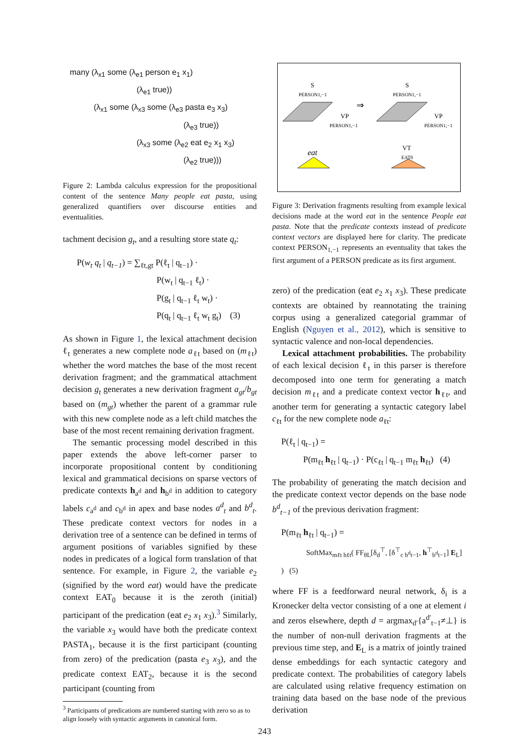many (λ<sub>x1</sub> some (λ<sub>e1</sub> person e<sub>1</sub> x<sub>1</sub>)
(λ<sub>e1</sub> true))
(λ<sub>x1</sub> some (λ<sub>x3</sub> some (λ<sub>e3</sub> pasta e<sub>3</sub> x<sub>3</sub>)
(λ<sub>e3</sub> true))
(λ<sub>x3</sub> some (λ<sub>e2</sub> eat e<sub>2</sub> x<sub>1</sub> x<sub>3</sub>)
(λ<sub>e2</sub> true)))
Figure 2: Lambda calculus expression for the propositional content of the sentence Many people eat pasta, using generalized quantifiers over discourse entities and eventualities.
tachment decision g<sub>t</sub>, and a resulting store state q<sub>t</sub>:
P(w<sub>t</sub> q<sub>t</sub> | q<sub>t−1</sub>) = ∑<sub>ℓt,gt</sub> P(ℓ<sub>t</sub> | q<sub>t−1</sub>) ·
P(w<sub>t</sub> | q<sub>t−1</sub> ℓ<sub>t</sub>) ·
P(g<sub>t</sub> | q<sub>t−1</sub> ℓ<sub>t</sub> w<sub>t</sub>) ·
P(q<sub>t</sub> | q<sub>t−1</sub> ℓ<sub>t</sub> w<sub>t</sub> g<sub>t</sub>) (3)
As shown in Figure 1, the lexical attachment decision ℓ<sub>t</sub> generates a new complete node a<sub>ℓt</sub> based on (m<sub>ℓt</sub>) whether the word matches the base of the most recent derivation fragment; and the grammatical attachment decision g<sub>t</sub> generates a new derivation fragment a<sub>gt</sub>/b<sub>gt</sub> based on (m<sub>gt</sub>) whether the parent of a grammar rule with this new complete node as a left child matches the base of the most recent remaining derivation fragment.
The semantic processing model described in this paper extends the above left-corner parser to incorporate propositional content by conditioning lexical and grammatical decisions on sparse vectors of predicate contexts h<sub>a<sup>d</sup></sub> and h<sub>b<sup>d</sup></sub> in addition to category labels c<sub>a<sup>d</sup></sub> and c<sub>b<sup>d</sup></sub> in apex and base nodes a<sup>d</sup><sub>t</sub> and b<sup>d</sup><sub>t</sub>. These predicate context vectors for nodes in a derivation tree of a sentence can be defined in terms of argument positions of variables signified by these nodes in predicates of a logical form translation of that sentence. For example, in Figure 2, the variable e<sub>2</sub> (signified by the word eat) would have the predicate context EAT<sub>0</sub> because it is the zeroth (initial) participant of the predication (eat e<sub>2</sub> x<sub>1</sub> x<sub>3</sub>).<sup>3</sup> Similarly, the variable x<sub>3</sub> would have both the predicate context PASTA<sub>1</sub>, because it is the first participant (counting from zero) of the predication (pasta e<sub>3</sub> x<sub>3</sub>), and the predicate context EAT<sub>2</sub>, because it is the second participant (counting from
<sup>3</sup> Participants of predications are numbered starting with zero so as to align loosely with syntactic arguments in canonical form.
S
PERSON1,−1
VP
PERSON1,−1
⇒
eat
S
PERSON1,−1
VP
PERSON1,−1
VT
EAT0
Figure 3: Derivation fragments resulting from example lexical decisions made at the word eat in the sentence People eat pasta. Note that the predicate contexts instead of predicate context vectors are displayed here for clarity. The predicate context PERSON<sub>1,−1</sub> represents an eventuality that takes the first argument of a PERSON predicate as its first argument.
zero) of the predication (eat e<sub>2</sub> x<sub>1</sub> x<sub>3</sub>). These predicate contexts are obtained by reannotating the training corpus using a generalized categorial grammar of English (Nguyen et al., 2012), which is sensitive to syntactic valence and non-local dependencies.
Lexical attachment probabilities. The probability of each lexical decision ℓ<sub>t</sub> in this parser is therefore decomposed into one term for generating a match decision m<sub>ℓt</sub> and a predicate context vector h<sub>ℓt</sub>, and another term for generating a syntactic category label c<sub>ℓt</sub> for the new complete node a<sub>ℓt</sub>:
P(ℓ<sub>t</sub> | q<sub>t−1</sub>) =
P(m<sub>ℓt</sub> h<sub>ℓt</sub> | q<sub>t−1</sub>) · P(c<sub>ℓt</sub> | q<sub>t−1</sub> m<sub>ℓt</sub> h<sub>ℓt</sub>) (4)
The probability of generating the match decision and the predicate context vector depends on the base node b<sup>d</sup><sub>t−1</sub> of the previous derivation fragment:
P(m<sub>ℓt</sub> h<sub>ℓt</sub> | q<sub>t−1</sub>) =
SoftMax<sub>mℓt hℓt</sub>( FF<sub>θL</sub>[δ<sub>d</sub><sup>⊤</sup>, [δ<sup>⊤</sup><sub>c b<sup>d</sup>t−1</sub>, h<sup>⊤</sup><sub>b<sup>d</sup>t−1</sub>] E<sub>L</sub>] ) (5)
where FF is a feedforward neural network, δ<sub>i</sub> is a Kronecker delta vector consisting of a one at element i and zeros elsewhere, depth d = argmax<sub>d′</sub>{a<sup>d′</sup><sub>t−1</sub>≠⊥} is the number of non-null derivation fragments at the previous time step, and E<sub>L</sub> is a matrix of jointly trained dense embeddings for each syntactic category and predicate context. The probabilities of category labels are calculated using relative frequency estimation on training data based on the base node of the previous derivation
243